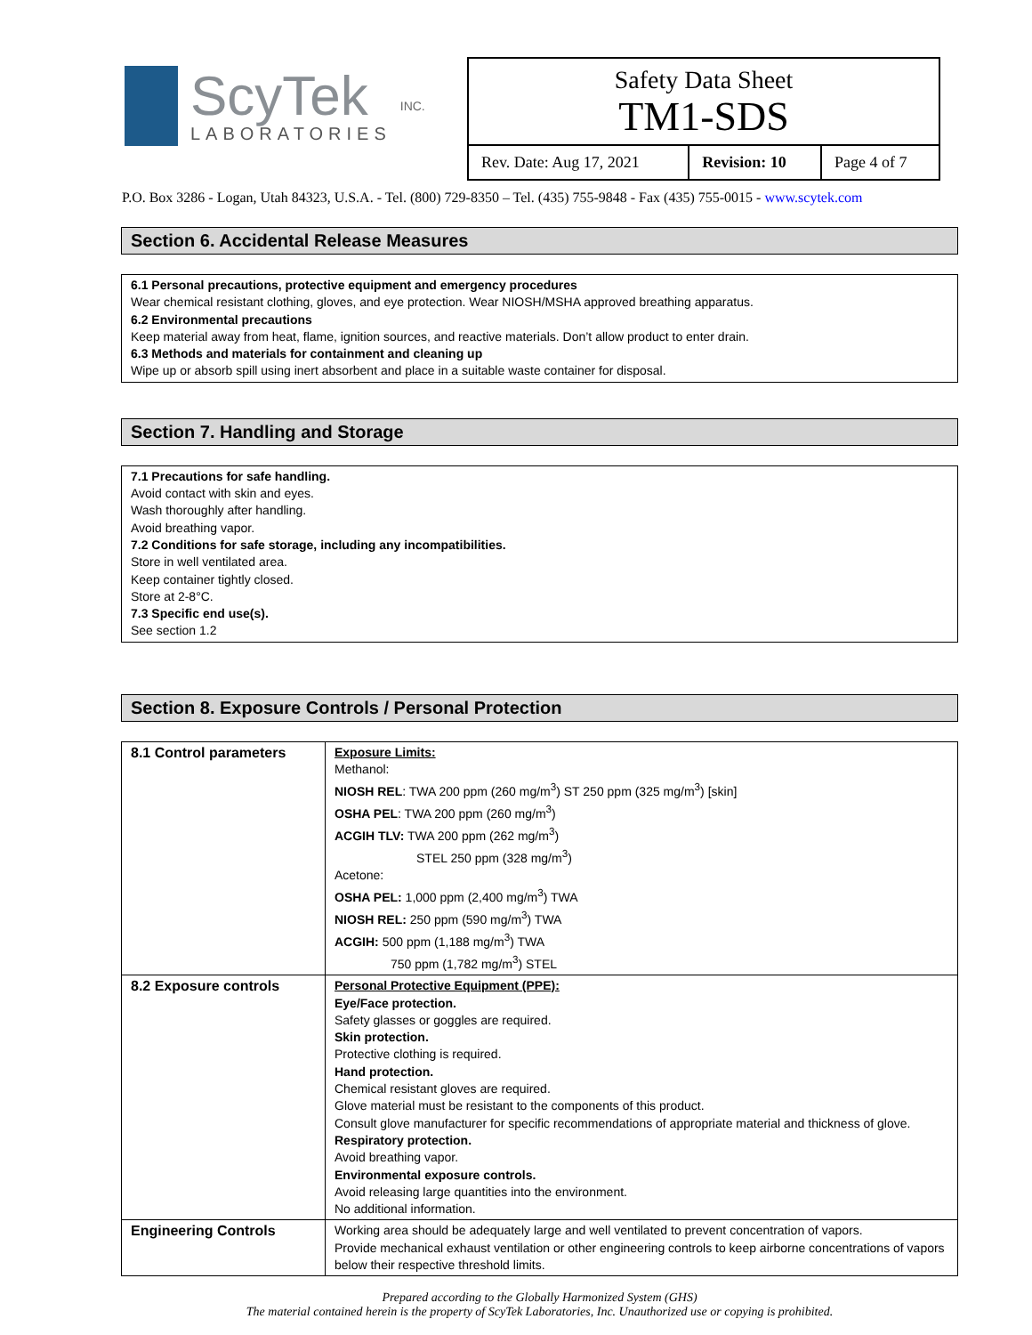ScyTek
LABORATORIES
INC.
Safety Data Sheet
TM1-SDS
| Rev. Date: Aug 17, 2021 | Revision: 10 | Page 4 of 7 |
P.O. Box 3286 - Logan, Utah 84323, U.S.A. - Tel. (800) 729-8350 – Tel. (435) 755-9848 - Fax (435) 755-0015 - www.scytek.com
Section 6. Accidental Release Measures
6.1 Personal precautions, protective equipment and emergency procedures
Wear chemical resistant clothing, gloves, and eye protection. Wear NIOSH/MSHA approved breathing apparatus.
6.2 Environmental precautions
Keep material away from heat, flame, ignition sources, and reactive materials. Don’t allow product to enter drain.
6.3 Methods and materials for containment and cleaning up
Wipe up or absorb spill using inert absorbent and place in a suitable waste container for disposal.
Section 7. Handling and Storage
7.1 Precautions for safe handling.
Avoid contact with skin and eyes.
Wash thoroughly after handling.
Avoid breathing vapor.
7.2 Conditions for safe storage, including any incompatibilities.
Store in well ventilated area.
Keep container tightly closed.
Store at 2-8°C.
7.3 Specific end use(s).
See section 1.2
Section 8. Exposure Controls / Personal Protection
| 8.1 Control parameters | Exposure Limits: Methanol: NIOSH REL : TWA 200 ppm (260 mg/m<sup>3</sup>) ST 250 ppm (325 mg/m<sup>3</sup>) [skin] OSHA PEL : TWA 200 ppm (260 mg/m<sup>3</sup>) ACGIH TLV: TWA 200 ppm (262 mg/m<sup>3</sup>) STEL 250 ppm (328 mg/m<sup>3</sup>) Acetone: OSHA PEL: 1,000 ppm (2,400 mg/m<sup>3</sup>) TWA NIOSH REL: 250 ppm (590 mg/m<sup>3</sup>) TWA ACGIH: 500 ppm (1,188 mg/m<sup>3</sup>) TWA 750 ppm (1,782 mg/m<sup>3</sup>) STEL |
| 8.2 Exposure controls | Personal Protective Equipment (PPE): Eye/Face protection. Safety glasses or goggles are required. Skin protection. Protective clothing is required. Hand protection. Chemical resistant gloves are required. Glove material must be resistant to the components of this product. Consult glove manufacturer for specific recommendations of appropriate material and thickness of glove. Respiratory protection. Avoid breathing vapor. Environmental exposure controls. Avoid releasing large quantities into the environment. No additional information. |
| Engineering Controls | Working area should be adequately large and well ventilated to prevent concentration of vapors. Provide mechanical exhaust ventilation or other engineering controls to keep airborne concentrations of vapors below their respective threshold limits. |
Prepared according to the Globally Harmonized System (GHS)
The material contained herein is the property of ScyTek Laboratories, Inc. Unauthorized use or copying is prohibited.